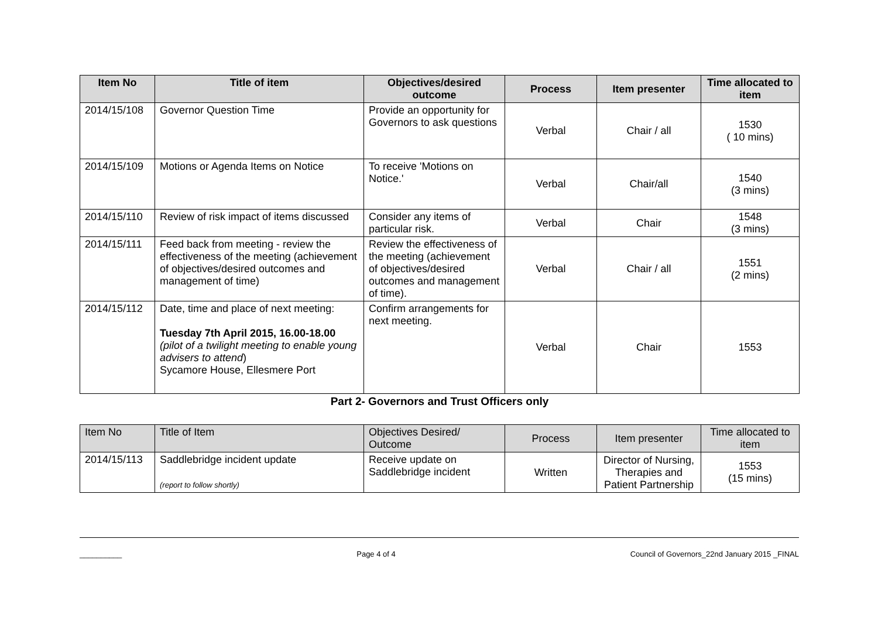| Item No | Title of item | Objectives/desired outcome | Process | Item presenter | Time allocated to item |
| --- | --- | --- | --- | --- | --- |
| 2014/15/108 | Governor Question Time | Provide an opportunity for Governors to ask questions | Verbal | Chair / all | 1530 ( 10 mins) |
| 2014/15/109 | Motions or Agenda Items on Notice | To receive 'Motions on Notice.' | Verbal | Chair/all | 1540 (3 mins) |
| 2014/15/110 | Review of risk impact of items discussed | Consider any items of particular risk. | Verbal | Chair | 1548 (3 mins) |
| 2014/15/111 | Feed back from meeting - review the effectiveness of the meeting (achievement of objectives/desired outcomes and management of time) | Review the effectiveness of the meeting (achievement of objectives/desired outcomes and management of time). | Verbal | Chair / all | 1551 (2 mins) |
| 2014/15/112 | Date, time and place of next meeting: Tuesday 7th April 2015, 16.00-18.00 (pilot of a twilight meeting to enable young advisers to attend ) Sycamore House, Ellesmere Port | Confirm arrangements for next meeting. | Verbal | Chair | 1553 |
Part 2- Governors and Trust Officers only
| Item No | Title of Item | Objectives Desired/ Outcome | Process | Item presenter | Time allocated to item |
| 2014/15/113 | Saddlebridge incident update (report to follow shortly) | Receive update on Saddlebridge incident | Written | Director of Nursing, Therapies and Patient Partnership | 1553 (15 mins) |
__________ Page 4 of 4 Council of Governors_22nd January 2015 _FINAL